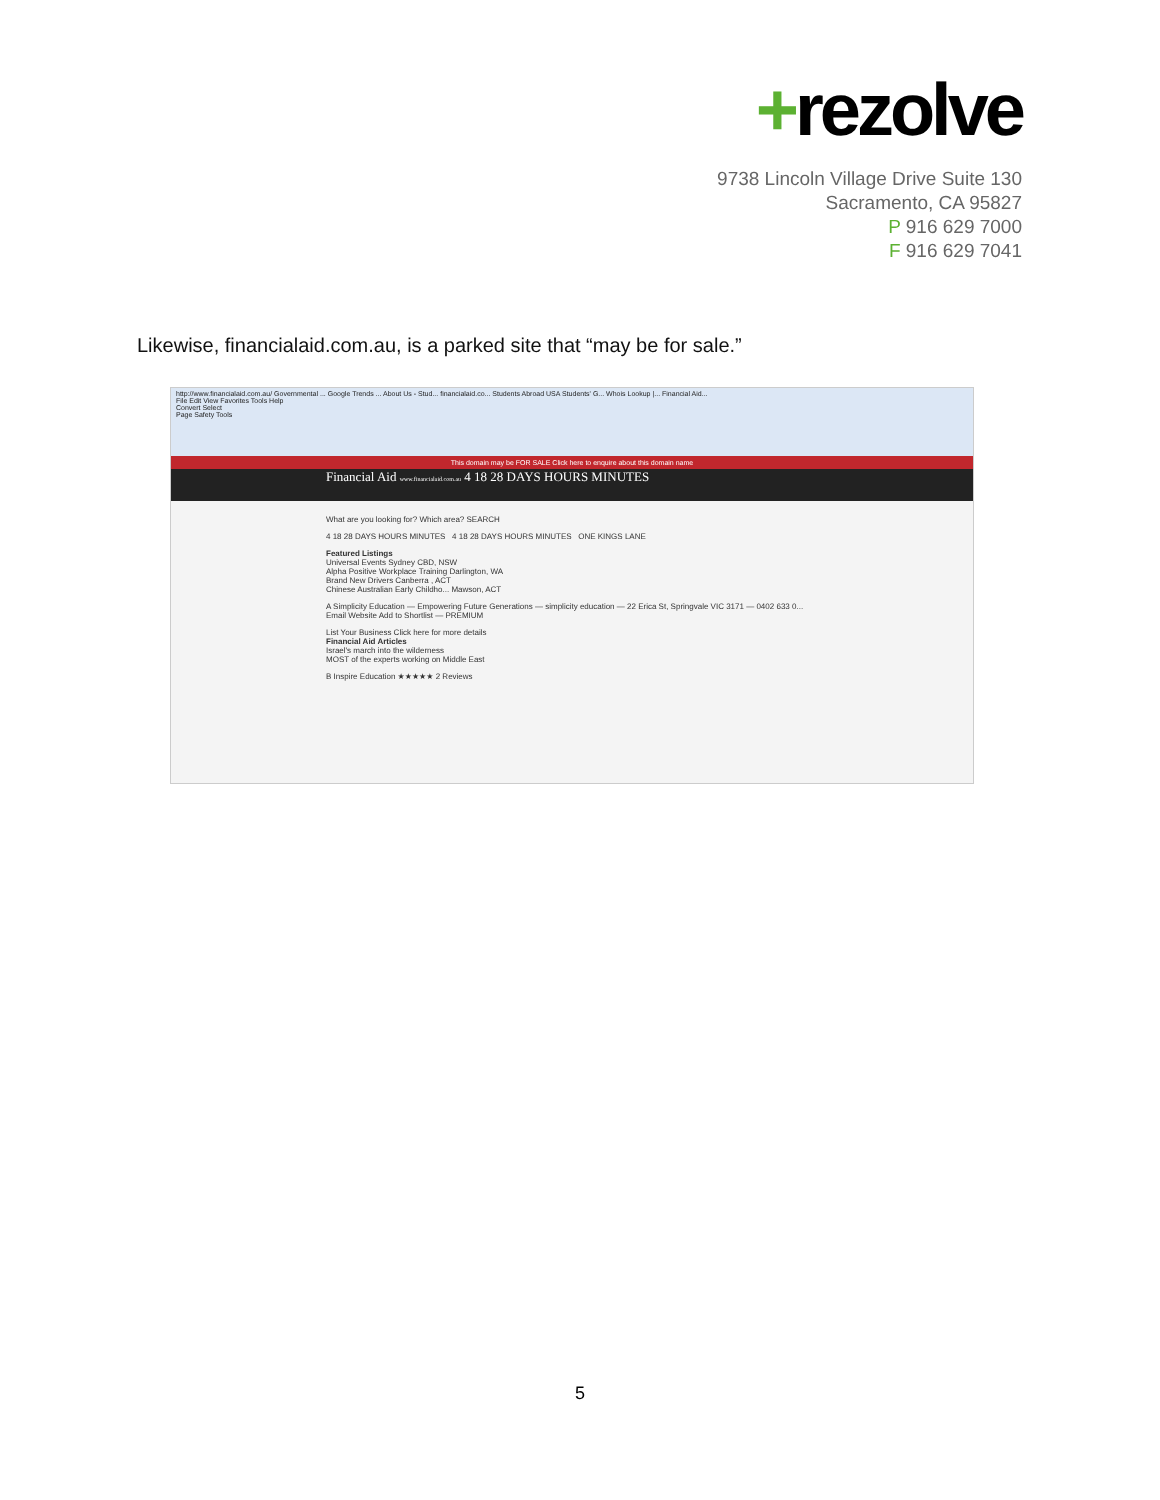+rezolve
9738 Lincoln Village Drive Suite 130
Sacramento, CA 95827
P 916 629 7000
F 916 629 7041
Likewise, financialaid.com.au, is a parked site that “may be for sale.”
http://www.financialaid.com.au/ Governmental ... Google Trends ... About Us - Stud... financialaid.co... Students Abroad USA Students' G... Whois Lookup |... Financial Aid...
File Edit View Favorites Tools Help
Convert Select
Page Safety Tools
This domain may be FOR SALE Click here to enquire about this domain name
Financial Aid www.financialaid.com.au 4 18 28 DAYS HOURS MINUTES
What are you looking for? Which area? SEARCH
4 18 28 DAYS HOURS MINUTES 4 18 28 DAYS HOURS MINUTES ONE KINGS LANE
Featured Listings
Universal Events Sydney CBD, NSW
Alpha Positive Workplace Training Darlington, WA
Brand New Drivers Canberra , ACT
Chinese Australian Early Childho... Mawson, ACT
A Simplicity Education — Empowering Future Generations — simplicity education — 22 Erica St, Springvale VIC 3171 — 0402 633 0... Email Website Add to Shortlist — PREMIUM
List Your Business Click here for more details
Financial Aid Articles
Israel's march into the wilderness
MOST of the experts working on Middle East
B Inspire Education ★★★★★ 2 Reviews
5